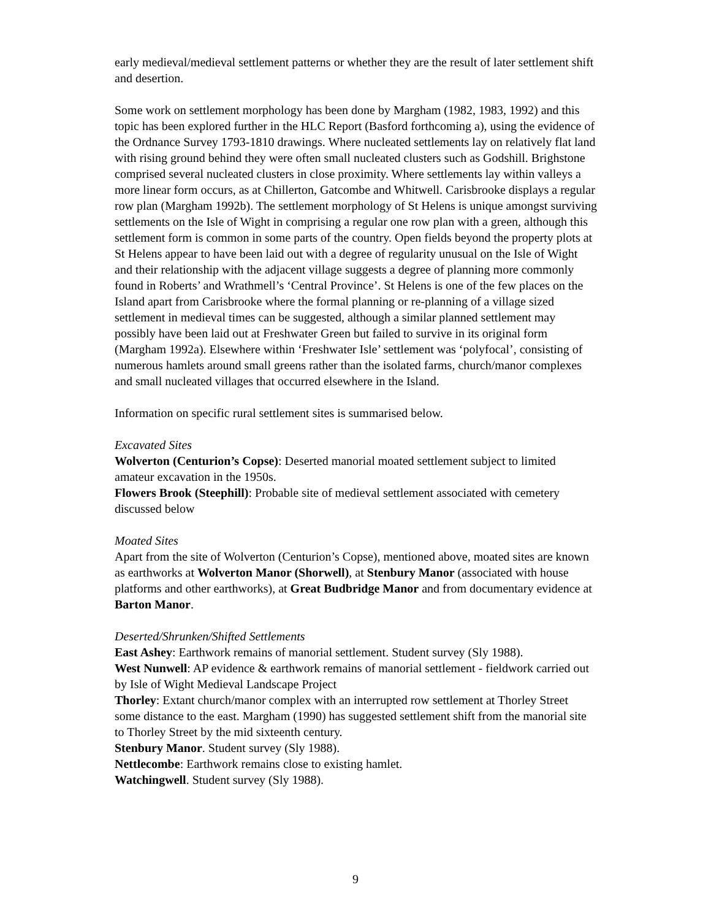early medieval/medieval settlement patterns or whether they are the result of later settlement shift and desertion.
Some work on settlement morphology has been done by Margham (1982, 1983, 1992) and this topic has been explored further in the HLC Report (Basford forthcoming a), using the evidence of the Ordnance Survey 1793-1810 drawings. Where nucleated settlements lay on relatively flat land with rising ground behind they were often small nucleated clusters such as Godshill. Brighstone comprised several nucleated clusters in close proximity. Where settlements lay within valleys a more linear form occurs, as at Chillerton, Gatcombe and Whitwell. Carisbrooke displays a regular row plan (Margham 1992b). The settlement morphology of St Helens is unique amongst surviving settlements on the Isle of Wight in comprising a regular one row plan with a green, although this settlement form is common in some parts of the country. Open fields beyond the property plots at St Helens appear to have been laid out with a degree of regularity unusual on the Isle of Wight and their relationship with the adjacent village suggests a degree of planning more commonly found in Roberts’ and Wrathmell’s ‘Central Province’. St Helens is one of the few places on the Island apart from Carisbrooke where the formal planning or re-planning of a village sized settlement in medieval times can be suggested, although a similar planned settlement may possibly have been laid out at Freshwater Green but failed to survive in its original form (Margham 1992a). Elsewhere within ‘Freshwater Isle’ settlement was ‘polyfocal’, consisting of numerous hamlets around small greens rather than the isolated farms, church/manor complexes and small nucleated villages that occurred elsewhere in the Island.
Information on specific rural settlement sites is summarised below.
Excavated Sites
Wolverton (Centurion’s Copse): Deserted manorial moated settlement subject to limited amateur excavation in the 1950s.
Flowers Brook (Steephill): Probable site of medieval settlement associated with cemetery discussed below
Moated Sites
Apart from the site of Wolverton (Centurion’s Copse), mentioned above, moated sites are known as earthworks at Wolverton Manor (Shorwell), at Stenbury Manor (associated with house platforms and other earthworks), at Great Budbridge Manor and from documentary evidence at Barton Manor.
Deserted/Shrunken/Shifted Settlements
East Ashey: Earthwork remains of manorial settlement. Student survey (Sly 1988).
West Nunwell: AP evidence & earthwork remains of manorial settlement - fieldwork carried out by Isle of Wight Medieval Landscape Project
Thorley: Extant church/manor complex with an interrupted row settlement at Thorley Street some distance to the east. Margham (1990) has suggested settlement shift from the manorial site to Thorley Street by the mid sixteenth century.
Stenbury Manor. Student survey (Sly 1988).
Nettlecombe: Earthwork remains close to existing hamlet.
Watchingwell. Student survey (Sly 1988).
9